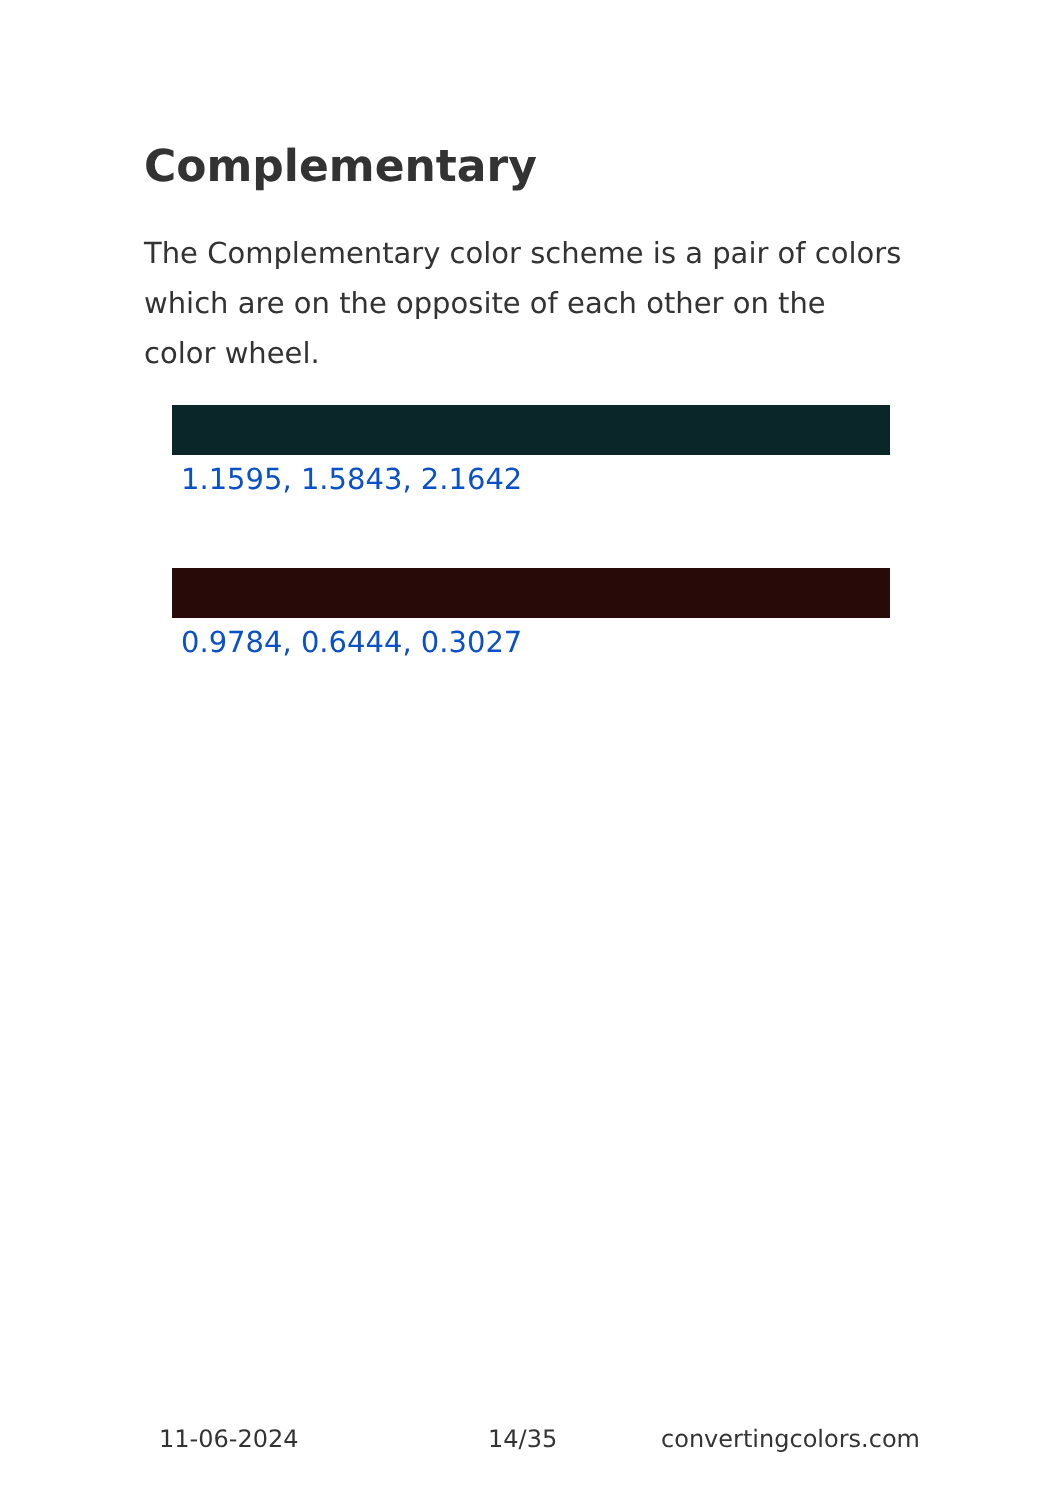Complementary
The Complementary color scheme is a pair of colors which are on the opposite of each other on the color wheel.
1.1595, 1.5843, 2.1642
0.9784, 0.6444, 0.3027
11-06-2024 14/35 convertingcolors.com